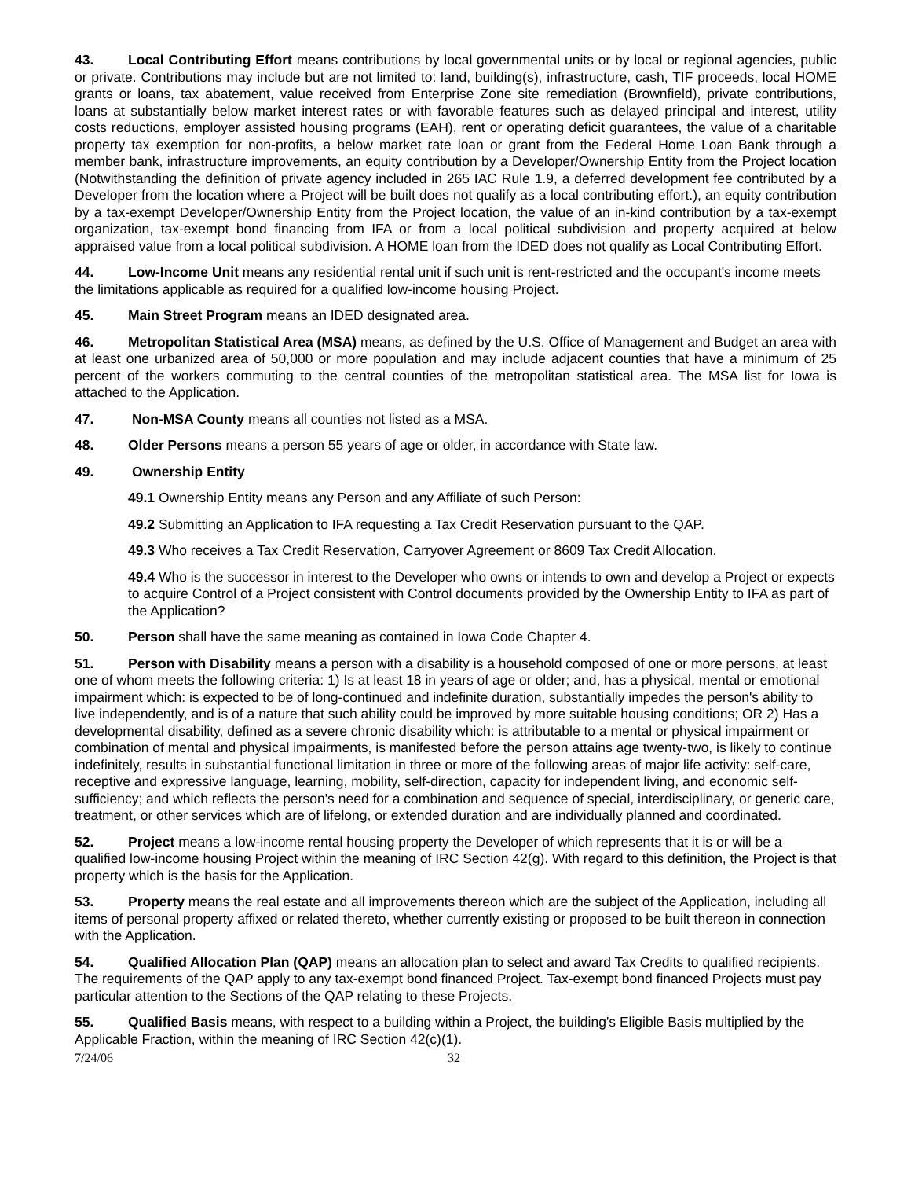43. Local Contributing Effort means contributions by local governmental units or by local or regional agencies, public or private. Contributions may include but are not limited to: land, building(s), infrastructure, cash, TIF proceeds, local HOME grants or loans, tax abatement, value received from Enterprise Zone site remediation (Brownfield), private contributions, loans at substantially below market interest rates or with favorable features such as delayed principal and interest, utility costs reductions, employer assisted housing programs (EAH), rent or operating deficit guarantees, the value of a charitable property tax exemption for non-profits, a below market rate loan or grant from the Federal Home Loan Bank through a member bank, infrastructure improvements, an equity contribution by a Developer/Ownership Entity from the Project location (Notwithstanding the definition of private agency included in 265 IAC Rule 1.9, a deferred development fee contributed by a Developer from the location where a Project will be built does not qualify as a local contributing effort.), an equity contribution by a tax-exempt Developer/Ownership Entity from the Project location, the value of an in-kind contribution by a tax-exempt organization, tax-exempt bond financing from IFA or from a local political subdivision and property acquired at below appraised value from a local political subdivision. A HOME loan from the IDED does not qualify as Local Contributing Effort.
44. Low-Income Unit means any residential rental unit if such unit is rent-restricted and the occupant's income meets the limitations applicable as required for a qualified low-income housing Project.
45. Main Street Program means an IDED designated area.
46. Metropolitan Statistical Area (MSA) means, as defined by the U.S. Office of Management and Budget an area with at least one urbanized area of 50,000 or more population and may include adjacent counties that have a minimum of 25 percent of the workers commuting to the central counties of the metropolitan statistical area. The MSA list for Iowa is attached to the Application.
47. Non-MSA County means all counties not listed as a MSA.
48. Older Persons means a person 55 years of age or older, in accordance with State law.
49. Ownership Entity
49.1 Ownership Entity means any Person and any Affiliate of such Person:
49.2 Submitting an Application to IFA requesting a Tax Credit Reservation pursuant to the QAP.
49.3 Who receives a Tax Credit Reservation, Carryover Agreement or 8609 Tax Credit Allocation.
49.4 Who is the successor in interest to the Developer who owns or intends to own and develop a Project or expects to acquire Control of a Project consistent with Control documents provided by the Ownership Entity to IFA as part of the Application?
50. Person shall have the same meaning as contained in Iowa Code Chapter 4.
51. Person with Disability means a person with a disability is a household composed of one or more persons, at least one of whom meets the following criteria: 1) Is at least 18 in years of age or older; and, has a physical, mental or emotional impairment which: is expected to be of long-continued and indefinite duration, substantially impedes the person's ability to live independently, and is of a nature that such ability could be improved by more suitable housing conditions; OR 2) Has a developmental disability, defined as a severe chronic disability which: is attributable to a mental or physical impairment or combination of mental and physical impairments, is manifested before the person attains age twenty-two, is likely to continue indefinitely, results in substantial functional limitation in three or more of the following areas of major life activity: self-care, receptive and expressive language, learning, mobility, self-direction, capacity for independent living, and economic self-sufficiency; and which reflects the person's need for a combination and sequence of special, interdisciplinary, or generic care, treatment, or other services which are of lifelong, or extended duration and are individually planned and coordinated.
52. Project means a low-income rental housing property the Developer of which represents that it is or will be a qualified low-income housing Project within the meaning of IRC Section 42(g). With regard to this definition, the Project is that property which is the basis for the Application.
53. Property means the real estate and all improvements thereon which are the subject of the Application, including all items of personal property affixed or related thereto, whether currently existing or proposed to be built thereon in connection with the Application.
54. Qualified Allocation Plan (QAP) means an allocation plan to select and award Tax Credits to qualified recipients. The requirements of the QAP apply to any tax-exempt bond financed Project. Tax-exempt bond financed Projects must pay particular attention to the Sections of the QAP relating to these Projects.
55. Qualified Basis means, with respect to a building within a Project, the building's Eligible Basis multiplied by the Applicable Fraction, within the meaning of IRC Section 42(c)(1).
7/24/06 32